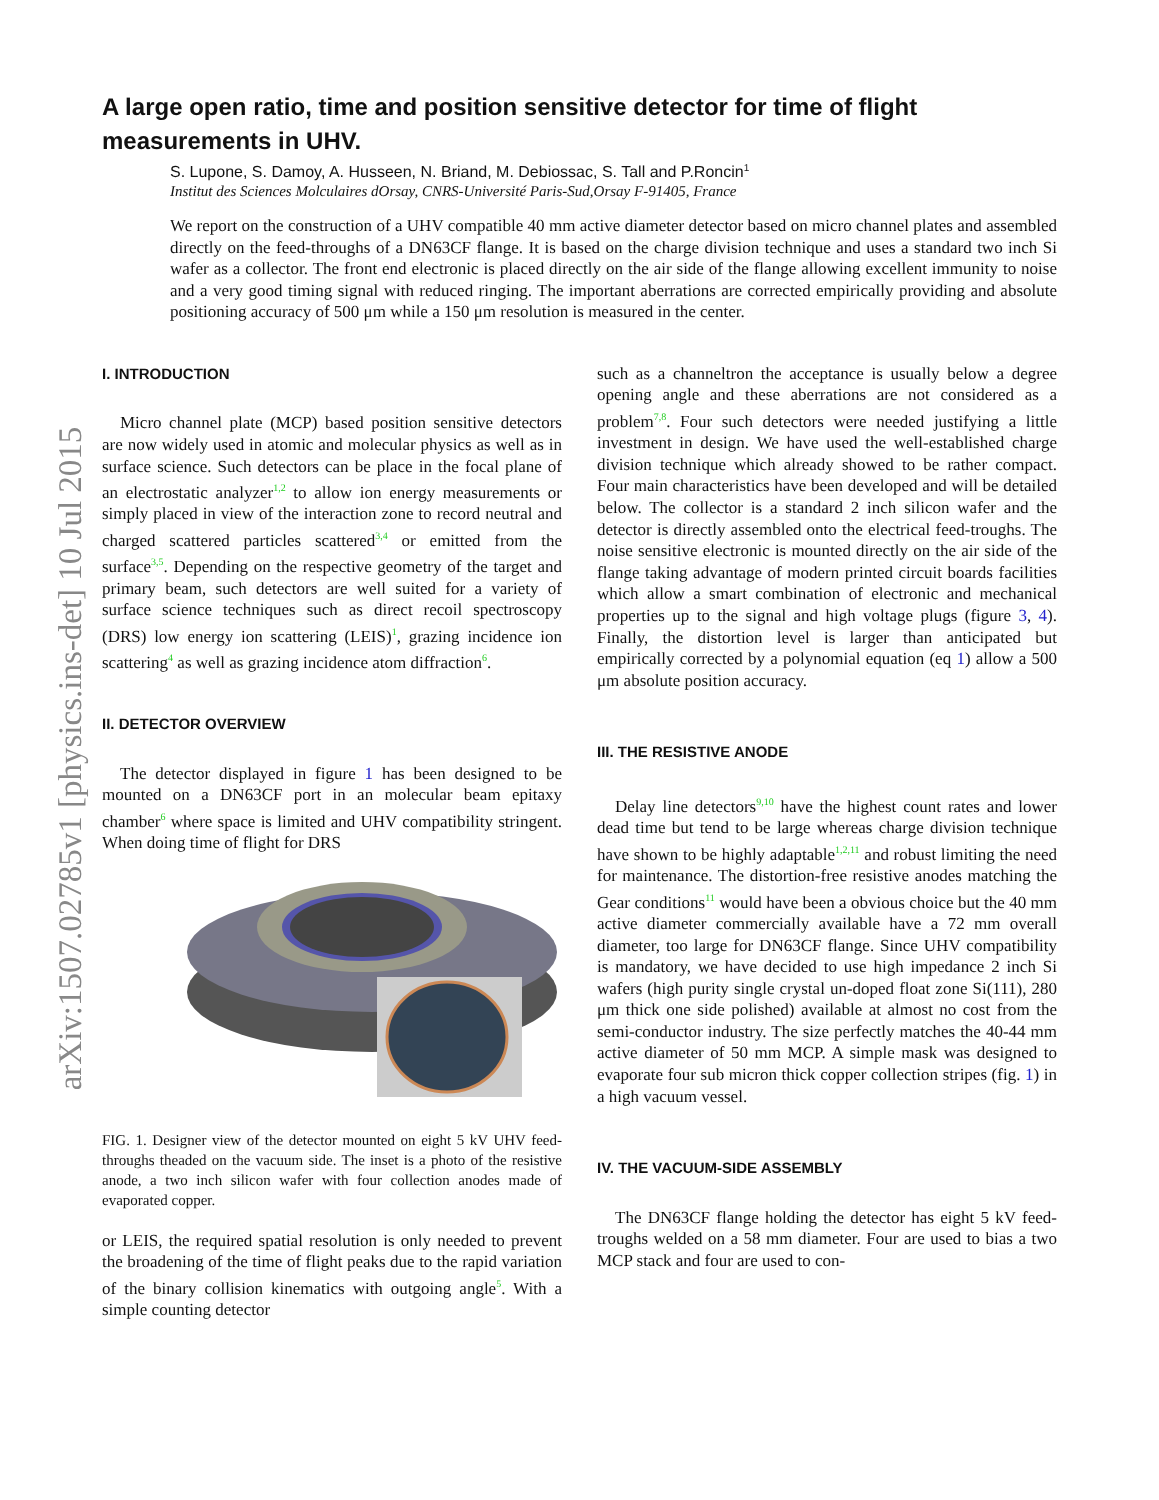arXiv:1507.02785v1 [physics.ins-det] 10 Jul 2015
A large open ratio, time and position sensitive detector for time of flight measurements in UHV.
S. Lupone, S. Damoy, A. Husseen, N. Briand, M. Debiossac, S. Tall and P.Roncin<sup>1</sup>
Institut des Sciences Molculaires dOrsay, CNRS-Université Paris-Sud,Orsay F-91405, France
We report on the construction of a UHV compatible 40 mm active diameter detector based on micro channel plates and assembled directly on the feed-throughs of a DN63CF flange. It is based on the charge division technique and uses a standard two inch Si wafer as a collector. The front end electronic is placed directly on the air side of the flange allowing excellent immunity to noise and a very good timing signal with reduced ringing. The important aberrations are corrected empirically providing and absolute positioning accuracy of 500 μm while a 150 μm resolution is measured in the center.
I. INTRODUCTION
Micro channel plate (MCP) based position sensitive detectors are now widely used in atomic and molecular physics as well as in surface science. Such detectors can be place in the focal plane of an electrostatic analyzer<sup>1,2</sup> to allow ion energy measurements or simply placed in view of the interaction zone to record neutral and charged scattered particles scattered<sup>3,4</sup> or emitted from the surface<sup>3,5</sup>. Depending on the respective geometry of the target and primary beam, such detectors are well suited for a variety of surface science techniques such as direct recoil spectroscopy (DRS) low energy ion scattering (LEIS)<sup>1</sup>, grazing incidence ion scattering<sup>4</sup> as well as grazing incidence atom diffraction<sup>6</sup>.
II. DETECTOR OVERVIEW
The detector displayed in figure 1 has been designed to be mounted on a DN63CF port in an molecular beam epitaxy chamber<sup>6</sup> where space is limited and UHV compatibility stringent. When doing time of flight for DRS
FIG. 1. Designer view of the detector mounted on eight 5 kV UHV feed-throughs theaded on the vacuum side. The inset is a photo of the resistive anode, a two inch silicon wafer with four collection anodes made of evaporated copper.
or LEIS, the required spatial resolution is only needed to prevent the broadening of the time of flight peaks due to the rapid variation of the binary collision kinematics with outgoing angle<sup>5</sup>. With a simple counting detector
such as a channeltron the acceptance is usually below a degree opening angle and these aberrations are not considered as a problem<sup>7,8</sup>. Four such detectors were needed justifying a little investment in design. We have used the well-established charge division technique which already showed to be rather compact. Four main characteristics have been developed and will be detailed below. The collector is a standard 2 inch silicon wafer and the detector is directly assembled onto the electrical feed-troughs. The noise sensitive electronic is mounted directly on the air side of the flange taking advantage of modern printed circuit boards facilities which allow a smart combination of electronic and mechanical properties up to the signal and high voltage plugs (figure 3, 4). Finally, the distortion level is larger than anticipated but empirically corrected by a polynomial equation (eq 1) allow a 500 μm absolute position accuracy.
III. THE RESISTIVE ANODE
Delay line detectors<sup>9,10</sup> have the highest count rates and lower dead time but tend to be large whereas charge division technique have shown to be highly adaptable<sup>1,2,11</sup> and robust limiting the need for maintenance. The distortion-free resistive anodes matching the Gear conditions<sup>11</sup> would have been a obvious choice but the 40 mm active diameter commercially available have a 72 mm overall diameter, too large for DN63CF flange. Since UHV compatibility is mandatory, we have decided to use high impedance 2 inch Si wafers (high purity single crystal un-doped float zone Si(111), 280 μm thick one side polished) available at almost no cost from the semi-conductor industry. The size perfectly matches the 40-44 mm active diameter of 50 mm MCP. A simple mask was designed to evaporate four sub micron thick copper collection stripes (fig. 1) in a high vacuum vessel.
IV. THE VACUUM-SIDE ASSEMBLY
The DN63CF flange holding the detector has eight 5 kV feed-troughs welded on a 58 mm diameter. Four are used to bias a two MCP stack and four are used to con-